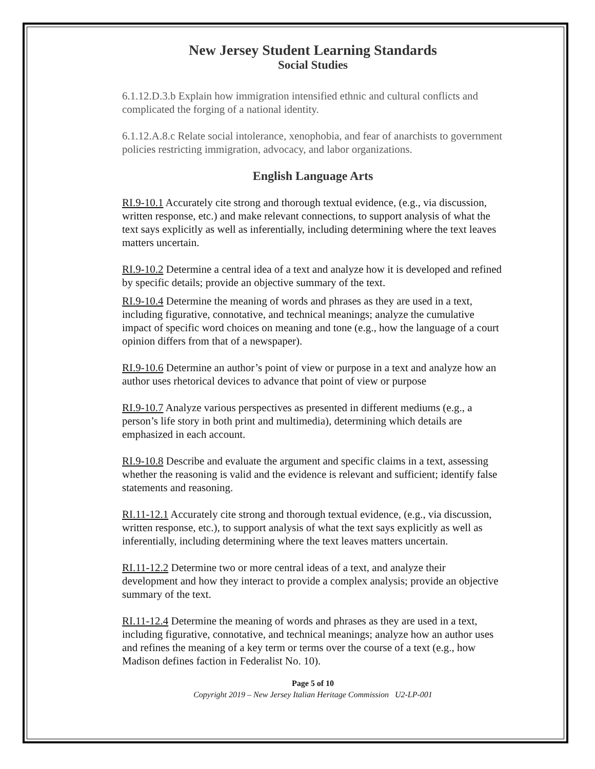New Jersey Student Learning Standards
Social Studies
6.1.12.D.3.b Explain how immigration intensified ethnic and cultural conflicts and complicated the forging of a national identity.
6.1.12.A.8.c Relate social intolerance, xenophobia, and fear of anarchists to government policies restricting immigration, advocacy, and labor organizations.
English Language Arts
RI.9-10.1 Accurately cite strong and thorough textual evidence, (e.g., via discussion, written response, etc.) and make relevant connections, to support analysis of what the text says explicitly as well as inferentially, including determining where the text leaves matters uncertain.
RI.9-10.2 Determine a central idea of a text and analyze how it is developed and refined by specific details; provide an objective summary of the text.
RI.9-10.4 Determine the meaning of words and phrases as they are used in a text, including figurative, connotative, and technical meanings; analyze the cumulative impact of specific word choices on meaning and tone (e.g., how the language of a court opinion differs from that of a newspaper).
RI.9-10.6 Determine an author’s point of view or purpose in a text and analyze how an author uses rhetorical devices to advance that point of view or purpose
RI.9-10.7 Analyze various perspectives as presented in different mediums (e.g., a person’s life story in both print and multimedia), determining which details are emphasized in each account.
RI.9-10.8 Describe and evaluate the argument and specific claims in a text, assessing whether the reasoning is valid and the evidence is relevant and sufficient; identify false statements and reasoning.
RI.11-12.1 Accurately cite strong and thorough textual evidence, (e.g., via discussion, written response, etc.), to support analysis of what the text says explicitly as well as inferentially, including determining where the text leaves matters uncertain.
RI.11-12.2 Determine two or more central ideas of a text, and analyze their development and how they interact to provide a complex analysis; provide an objective summary of the text.
RI.11-12.4 Determine the meaning of words and phrases as they are used in a text, including figurative, connotative, and technical meanings; analyze how an author uses and refines the meaning of a key term or terms over the course of a text (e.g., how Madison defines faction in Federalist No. 10).
Page 5 of 10
Copyright 2019 – New Jersey Italian Heritage Commission U2-LP-001